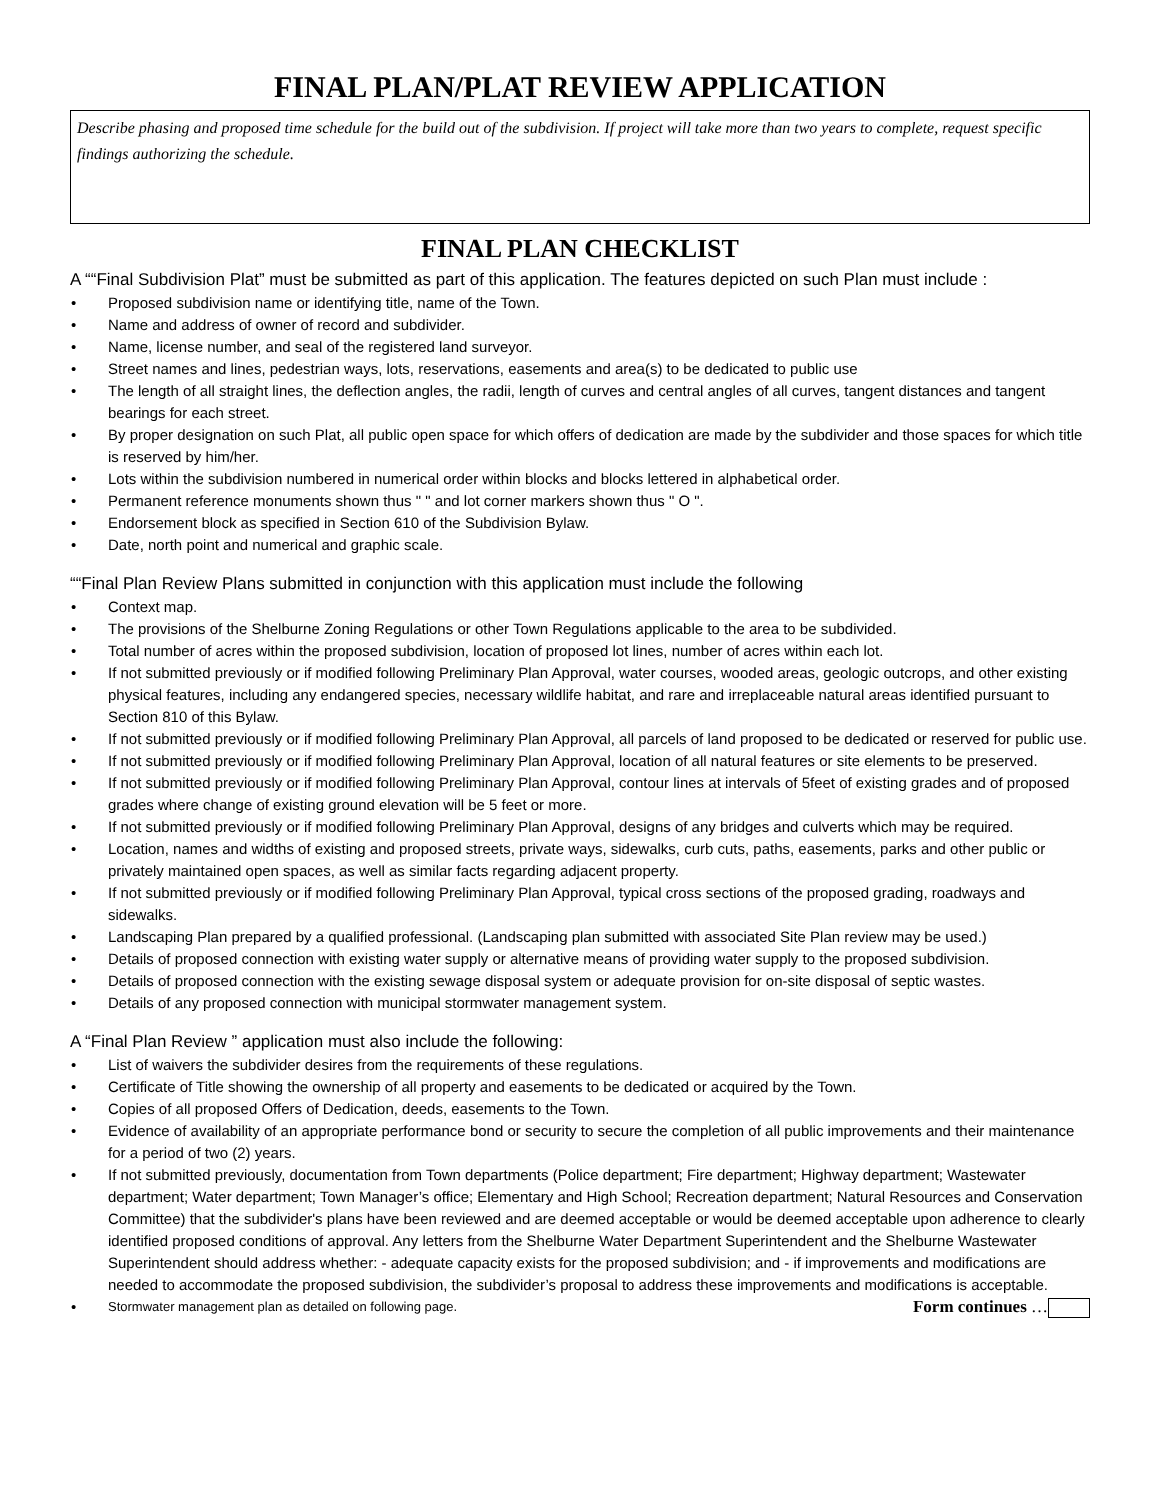FINAL PLAN/PLAT REVIEW APPLICATION
Describe phasing and proposed time schedule for the build out of the subdivision. If project will take more than two years to complete, request specific findings authorizing the schedule.
FINAL PLAN CHECKLIST
A ““Final Subdivision Plat” must be submitted as part of this application. The features depicted on such Plan must include :
Proposed subdivision name or identifying title, name of the Town.
Name and address of owner of record and subdivider.
Name, license number, and seal of the registered land surveyor.
Street names and lines, pedestrian ways, lots, reservations, easements and area(s) to be dedicated to public use
The length of all straight lines, the deflection angles, the radii, length of curves and central angles of all curves, tangent distances and tangent bearings for each street.
By proper designation on such Plat, all public open space for which offers of dedication are made by the subdivider and those spaces for which title is reserved by him/her.
Lots within the subdivision numbered in numerical order within blocks and blocks lettered in alphabetical order.
Permanent reference monuments shown thus " " and lot corner markers shown thus " O ".
Endorsement block as specified in Section 610 of the Subdivision Bylaw.
Date, north point and numerical and graphic scale.
““Final Plan Review Plans submitted in conjunction with this application must include the following
Context map.
The provisions of the Shelburne Zoning Regulations or other Town Regulations applicable to the area to be subdivided.
Total number of acres within the proposed subdivision, location of proposed lot lines, number of acres within each lot.
If not submitted previously or if modified following Preliminary Plan Approval, water courses, wooded areas, geologic outcrops, and other existing physical features, including any endangered species, necessary wildlife habitat, and rare and irreplaceable natural areas identified pursuant to Section 810 of this Bylaw.
If not submitted previously or if modified following Preliminary Plan Approval, all parcels of land proposed to be dedicated or reserved for public use.
If not submitted previously or if modified following Preliminary Plan Approval, location of all natural features or site elements to be preserved.
If not submitted previously or if modified following Preliminary Plan Approval, contour lines at intervals of 5feet of existing grades and of proposed grades where change of existing ground elevation will be 5 feet or more.
If not submitted previously or if modified following Preliminary Plan Approval, designs of any bridges and culverts which may be required.
Location, names and widths of existing and proposed streets, private ways, sidewalks, curb cuts, paths, easements, parks and other public or privately maintained open spaces, as well as similar facts regarding adjacent property.
If not submitted previously or if modified following Preliminary Plan Approval, typical cross sections of the proposed grading, roadways and sidewalks.
Landscaping Plan prepared by a qualified professional. (Landscaping plan submitted with associated Site Plan review may be used.)
Details of proposed connection with existing water supply or alternative means of providing water supply to the proposed subdivision.
Details of proposed connection with the existing sewage disposal system or adequate provision for on-site disposal of septic wastes.
Details of any proposed connection with municipal stormwater management system.
A “Final Plan Review ” application must also include the following:
List of waivers the subdivider desires from the requirements of these regulations.
Certificate of Title showing the ownership of all property and easements to be dedicated or acquired by the Town.
Copies of all proposed Offers of Dedication, deeds, easements to the Town.
Evidence of availability of an appropriate performance bond or security to secure the completion of all public improvements and their maintenance for a period of two (2) years.
If not submitted previously, documentation from Town departments (Police department; Fire department; Highway department; Wastewater department; Water department; Town Manager’s office; Elementary and High School; Recreation department; Natural Resources and Conservation Committee) that the subdivider's plans have been reviewed and are deemed acceptable or would be deemed acceptable upon adherence to clearly identified proposed conditions of approval. Any letters from the Shelburne Water Department Superintendent and the Shelburne Wastewater Superintendent should address whether: - adequate capacity exists for the proposed subdivision; and - if improvements and modifications are needed to accommodate the proposed subdivision, the subdivider’s proposal to address these improvements and modifications is acceptable.
Stormwater management plan as detailed on following page. Form continues …